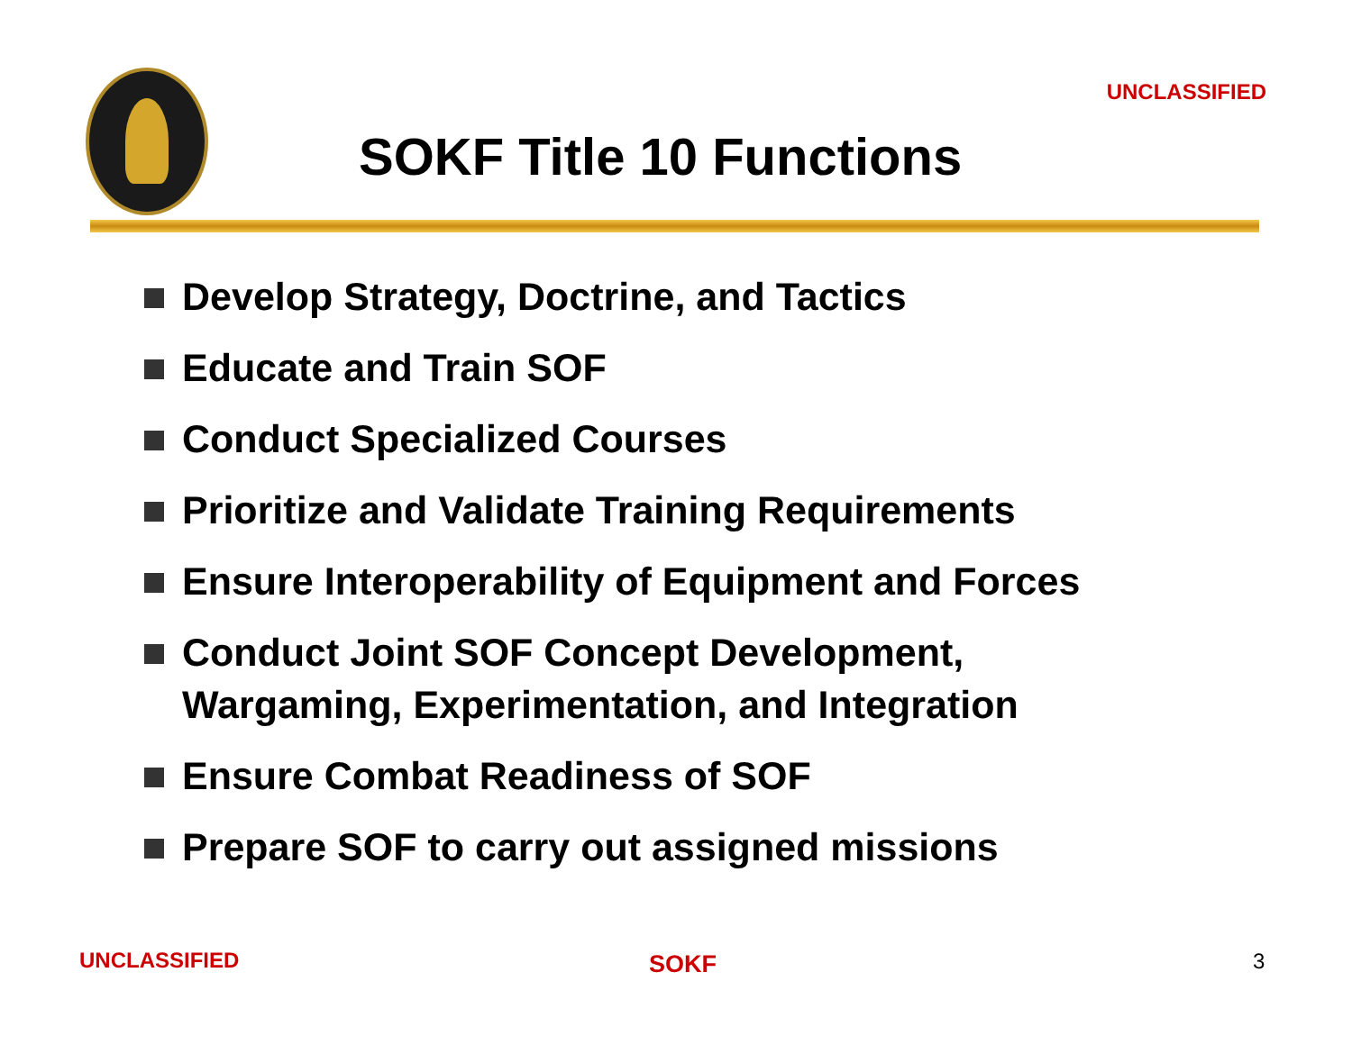UNCLASSIFIED
SOKF Title 10 Functions
Develop Strategy, Doctrine, and Tactics
Educate and Train SOF
Conduct Specialized Courses
Prioritize and Validate Training Requirements
Ensure Interoperability of Equipment and Forces
Conduct Joint SOF Concept Development, Wargaming, Experimentation, and Integration
Ensure Combat Readiness of SOF
Prepare SOF to carry out assigned missions
UNCLASSIFIED SOKF 3